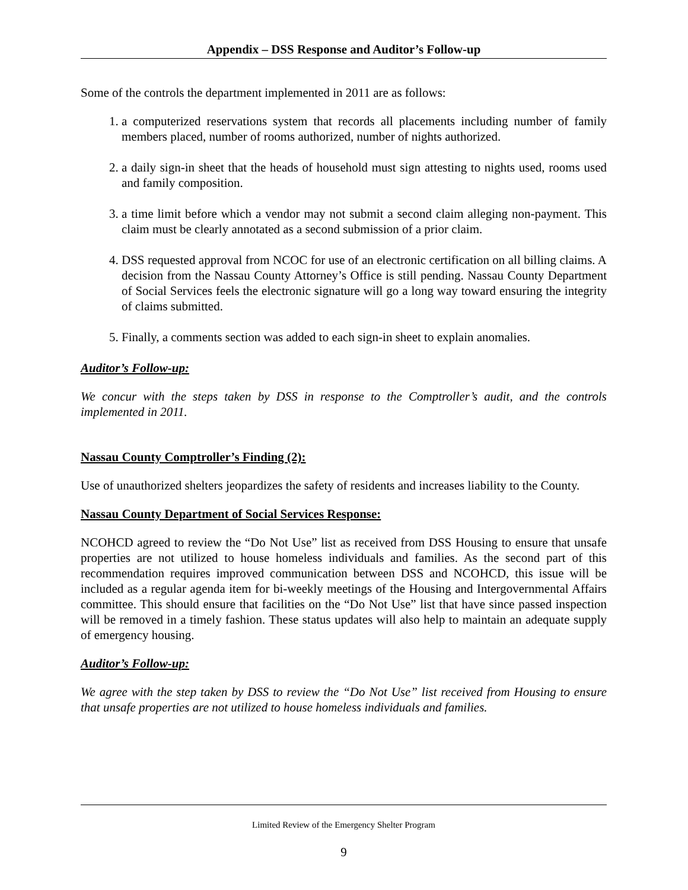Appendix – DSS Response and Auditor’s Follow-up
Some of the controls the department implemented in 2011 are as follows:
1. a computerized reservations system that records all placements including number of family members placed, number of rooms authorized, number of nights authorized.
2. a daily sign-in sheet that the heads of household must sign attesting to nights used, rooms used and family composition.
3. a time limit before which a vendor may not submit a second claim alleging non-payment. This claim must be clearly annotated as a second submission of a prior claim.
4. DSS requested approval from NCOC for use of an electronic certification on all billing claims. A decision from the Nassau County Attorney’s Office is still pending. Nassau County Department of Social Services feels the electronic signature will go a long way toward ensuring the integrity of claims submitted.
5. Finally, a comments section was added to each sign-in sheet to explain anomalies.
Auditor’s Follow-up:
We concur with the steps taken by DSS in response to the Comptroller’s audit, and the controls implemented in 2011.
Nassau County Comptroller’s Finding (2):
Use of unauthorized shelters jeopardizes the safety of residents and increases liability to the County.
Nassau County Department of Social Services Response:
NCOHCD agreed to review the “Do Not Use” list as received from DSS Housing to ensure that unsafe properties are not utilized to house homeless individuals and families. As the second part of this recommendation requires improved communication between DSS and NCOHCD, this issue will be included as a regular agenda item for bi-weekly meetings of the Housing and Intergovernmental Affairs committee. This should ensure that facilities on the “Do Not Use” list that have since passed inspection will be removed in a timely fashion. These status updates will also help to maintain an adequate supply of emergency housing.
Auditor’s Follow-up:
We agree with the step taken by DSS to review the “Do Not Use” list received from Housing to ensure that unsafe properties are not utilized to house homeless individuals and families.
Limited Review of the Emergency Shelter Program
9